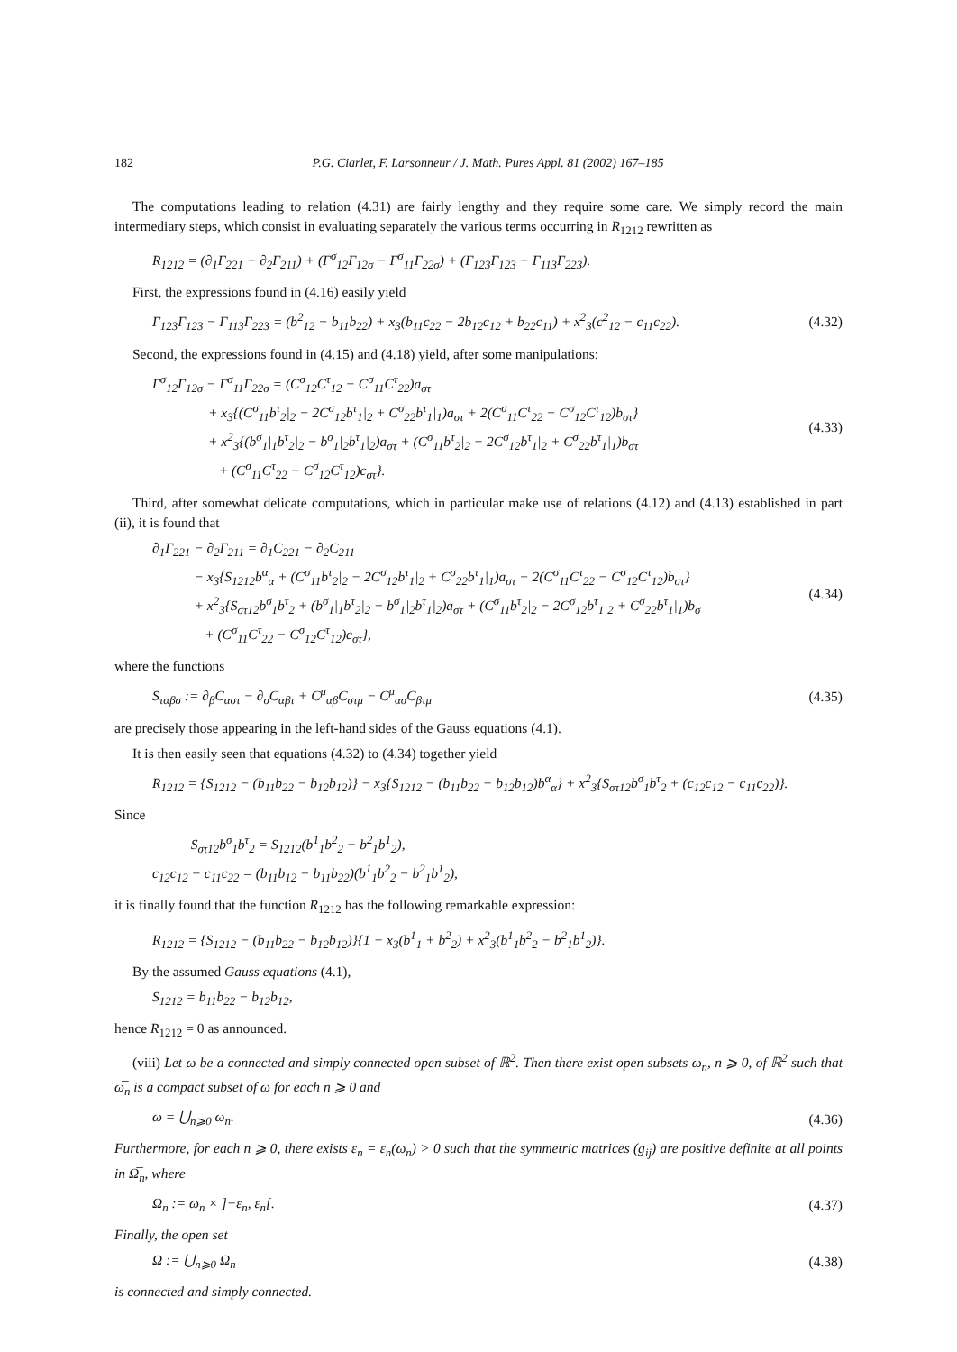182 P.G. Ciarlet, F. Larsonneur / J. Math. Pures Appl. 81 (2002) 167–185
The computations leading to relation (4.31) are fairly lengthy and they require some care. We simply record the main intermediary steps, which consist in evaluating separately the various terms occurring in R<sub>1212</sub> rewritten as
R<sub>1212</sub> = (∂<sub>1</sub>Γ<sub>221</sub> − ∂<sub>2</sub>Γ<sub>211</sub>) + (Γ<sup>σ</sup><sub>12</sub>Γ<sub>12σ</sub> − Γ<sup>σ</sup><sub>11</sub>Γ<sub>22σ</sub>) + (Γ<sub>123</sub>Γ<sub>123</sub> − Γ<sub>113</sub>Γ<sub>223</sub>).
First, the expressions found in (4.16) easily yield
Γ<sub>123</sub>Γ<sub>123</sub> − Γ<sub>113</sub>Γ<sub>223</sub> = (b<sup>2</sup><sub>12</sub> − b<sub>11</sub>b<sub>22</sub>) + x<sub>3</sub>(b<sub>11</sub>c<sub>22</sub> − 2b<sub>12</sub>c<sub>12</sub> + b<sub>22</sub>c<sub>11</sub>) + x<sup>2</sup><sub>3</sub>(c<sup>2</sup><sub>12</sub> − c<sub>11</sub>c<sub>22</sub>).
(4.32)
Second, the expressions found in (4.15) and (4.18) yield, after some manipulations:
Γ<sup>σ</sup><sub>12</sub>Γ<sub>12σ</sub> − Γ<sup>σ</sup><sub>11</sub>Γ<sub>22σ</sub> = (C<sup>σ</sup><sub>12</sub>C<sup>τ</sup><sub>12</sub> − C<sup>σ</sup><sub>11</sub>C<sup>τ</sup><sub>22</sub>)a<sub>στ</sub>
+ x<sub>3</sub>{(C<sup>σ</sup><sub>11</sub>b<sup>τ</sup><sub>2</sub>|<sub>2</sub> − 2C<sup>σ</sup><sub>12</sub>b<sup>τ</sup><sub>1</sub>|<sub>2</sub> + C<sup>σ</sup><sub>22</sub>b<sup>τ</sup><sub>1</sub>|<sub>1</sub>)a<sub>στ</sub> + 2(C<sup>σ</sup><sub>11</sub>C<sup>τ</sup><sub>22</sub> − C<sup>σ</sup><sub>12</sub>C<sup>τ</sup><sub>12</sub>)b<sub>στ</sub>}
+ x<sup>2</sup><sub>3</sub>{(b<sup>σ</sup><sub>1</sub>|<sub>1</sub>b<sup>τ</sup><sub>2</sub>|<sub>2</sub> − b<sup>σ</sup><sub>1</sub>|<sub>2</sub>b<sup>τ</sup><sub>1</sub>|<sub>2</sub>)a<sub>στ</sub> + (C<sup>σ</sup><sub>11</sub>b<sup>τ</sup><sub>2</sub>|<sub>2</sub> − 2C<sup>σ</sup><sub>12</sub>b<sup>τ</sup><sub>1</sub>|<sub>2</sub> + C<sup>σ</sup><sub>22</sub>b<sup>τ</sup><sub>1</sub>|<sub>1</sub>)b<sub>στ</sub>
+ (C<sup>σ</sup><sub>11</sub>C<sup>τ</sup><sub>22</sub> − C<sup>σ</sup><sub>12</sub>C<sup>τ</sup><sub>12</sub>)c<sub>στ</sub>}.
(4.33)
Third, after somewhat delicate computations, which in particular make use of relations (4.12) and (4.13) established in part (ii), it is found that
∂<sub>1</sub>Γ<sub>221</sub> − ∂<sub>2</sub>Γ<sub>211</sub> = ∂<sub>1</sub>C<sub>221</sub> − ∂<sub>2</sub>C<sub>211</sub>
− x<sub>3</sub>{S<sub>1212</sub>b<sup>α</sup><sub>α</sub> + (C<sup>σ</sup><sub>11</sub>b<sup>τ</sup><sub>2</sub>|<sub>2</sub> − 2C<sup>σ</sup><sub>12</sub>b<sup>τ</sup><sub>1</sub>|<sub>2</sub> + C<sup>σ</sup><sub>22</sub>b<sup>τ</sup><sub>1</sub>|<sub>1</sub>)a<sub>στ</sub> + 2(C<sup>σ</sup><sub>11</sub>C<sup>τ</sup><sub>22</sub> − C<sup>σ</sup><sub>12</sub>C<sup>τ</sup><sub>12</sub>)b<sub>στ</sub>}
+ x<sup>2</sup><sub>3</sub>{S<sub>στ12</sub>b<sup>σ</sup><sub>1</sub>b<sup>τ</sup><sub>2</sub> + (b<sup>σ</sup><sub>1</sub>|<sub>1</sub>b<sup>τ</sup><sub>2</sub>|<sub>2</sub> − b<sup>σ</sup><sub>1</sub>|<sub>2</sub>b<sup>τ</sup><sub>1</sub>|<sub>2</sub>)a<sub>στ</sub> + (C<sup>σ</sup><sub>11</sub>b<sup>τ</sup><sub>2</sub>|<sub>2</sub> − 2C<sup>σ</sup><sub>12</sub>b<sup>τ</sup><sub>1</sub>|<sub>2</sub> + C<sup>σ</sup><sub>22</sub>b<sup>τ</sup><sub>1</sub>|<sub>1</sub>)b<sub>σ</sub>
+ (C<sup>σ</sup><sub>11</sub>C<sup>τ</sup><sub>22</sub> − C<sup>σ</sup><sub>12</sub>C<sup>τ</sup><sub>12</sub>)c<sub>στ</sub>},
(4.34)
where the functions
S<sub>ταβσ</sub> := ∂<sub>β</sub>C<sub>αστ</sub> − ∂<sub>σ</sub>C<sub>αβτ</sub> + C<sup>μ</sup><sub>αβ</sub>C<sub>στμ</sub> − C<sup>μ</sup><sub>ασ</sub>C<sub>βτμ</sub>
(4.35)
are precisely those appearing in the left-hand sides of the Gauss equations (4.1).
It is then easily seen that equations (4.32) to (4.34) together yield
R<sub>1212</sub> = {S<sub>1212</sub> − (b<sub>11</sub>b<sub>22</sub> − b<sub>12</sub>b<sub>12</sub>)} − x<sub>3</sub>{S<sub>1212</sub> − (b<sub>11</sub>b<sub>22</sub> − b<sub>12</sub>b<sub>12</sub>)b<sup>α</sup><sub>α</sub>} + x<sup>2</sup><sub>3</sub>{S<sub>στ12</sub>b<sup>σ</sup><sub>1</sub>b<sup>τ</sup><sub>2</sub> + (c<sub>12</sub>c<sub>12</sub> − c<sub>11</sub>c<sub>22</sub>)}.
Since
S<sub>στ12</sub>b<sup>σ</sup><sub>1</sub>b<sup>τ</sup><sub>2</sub> = S<sub>1212</sub>(b<sup>1</sup><sub>1</sub>b<sup>2</sup><sub>2</sub> − b<sup>2</sup><sub>1</sub>b<sup>1</sup><sub>2</sub>),
c<sub>12</sub>c<sub>12</sub> − c<sub>11</sub>c<sub>22</sub> = (b<sub>11</sub>b<sub>12</sub> − b<sub>11</sub>b<sub>22</sub>)(b<sup>1</sup><sub>1</sub>b<sup>2</sup><sub>2</sub> − b<sup>2</sup><sub>1</sub>b<sup>1</sup><sub>2</sub>),
it is finally found that the function R<sub>1212</sub> has the following remarkable expression:
R<sub>1212</sub> = {S<sub>1212</sub> − (b<sub>11</sub>b<sub>22</sub> − b<sub>12</sub>b<sub>12</sub>)}{1 − x<sub>3</sub>(b<sup>1</sup><sub>1</sub> + b<sup>2</sup><sub>2</sub>) + x<sup>2</sup><sub>3</sub>(b<sup>1</sup><sub>1</sub>b<sup>2</sup><sub>2</sub> − b<sup>2</sup><sub>1</sub>b<sup>1</sup><sub>2</sub>)}.
By the assumed Gauss equations (4.1),
S<sub>1212</sub> = b<sub>11</sub>b<sub>22</sub> − b<sub>12</sub>b<sub>12</sub>,
hence R<sub>1212</sub> = 0 as announced.
(viii) Let ω be a connected and simply connected open subset of ℝ<sup>2</sup>. Then there exist open subsets ω<sub>n</sub>, n ⩾ 0, of ℝ<sup>2</sup> such that ω̅<sub>n</sub> is a compact subset of ω for each n ⩾ 0 and
ω = ⋃<sub>n⩾0</sub> ω<sub>n</sub>. (4.36)
Furthermore, for each n ⩾ 0, there exists ε<sub>n</sub> = ε<sub>n</sub>(ω<sub>n</sub>) > 0 such that the symmetric matrices (g<sub>ij</sub>) are positive definite at all points in Ω̅<sub>n</sub>, where
Ω<sub>n</sub> := ω<sub>n</sub> × ]−ε<sub>n</sub>, ε<sub>n</sub>[. (4.37)
Finally, the open set
Ω := ⋃<sub>n⩾0</sub> Ω<sub>n</sub> (4.38)
is connected and simply connected.